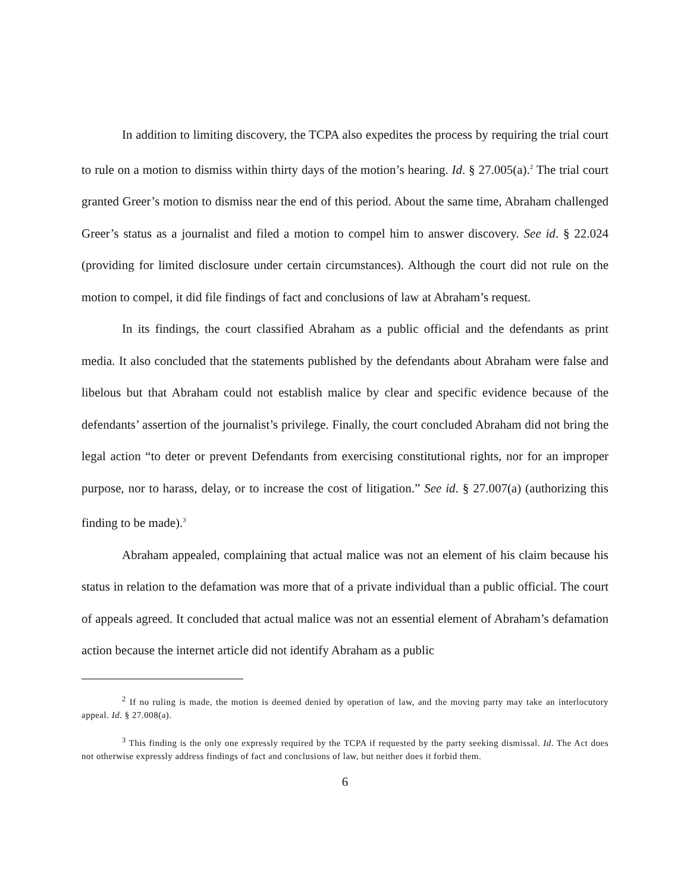In addition to limiting discovery, the TCPA also expedites the process by requiring the trial court to rule on a motion to dismiss within thirty days of the motion’s hearing. Id. § 27.005(a).<sup>2</sup> The trial court granted Greer’s motion to dismiss near the end of this period. About the same time, Abraham challenged Greer’s status as a journalist and filed a motion to compel him to answer discovery. See id. § 22.024 (providing for limited disclosure under certain circumstances). Although the court did not rule on the motion to compel, it did file findings of fact and conclusions of law at Abraham’s request.
In its findings, the court classified Abraham as a public official and the defendants as print media. It also concluded that the statements published by the defendants about Abraham were false and libelous but that Abraham could not establish malice by clear and specific evidence because of the defendants’ assertion of the journalist’s privilege. Finally, the court concluded Abraham did not bring the legal action “to deter or prevent Defendants from exercising constitutional rights, nor for an improper purpose, nor to harass, delay, or to increase the cost of litigation.” See id. § 27.007(a) (authorizing this finding to be made).<sup>3</sup>
Abraham appealed, complaining that actual malice was not an element of his claim because his status in relation to the defamation was more that of a private individual than a public official. The court of appeals agreed. It concluded that actual malice was not an essential element of Abraham’s defamation action because the internet article did not identify Abraham as a public
<sup>2</sup> If no ruling is made, the motion is deemed denied by operation of law, and the moving party may take an interlocutory appeal. Id. § 27.008(a).
<sup>3</sup> This finding is the only one expressly required by the TCPA if requested by the party seeking dismissal. Id. The Act does not otherwise expressly address findings of fact and conclusions of law, but neither does it forbid them.
6